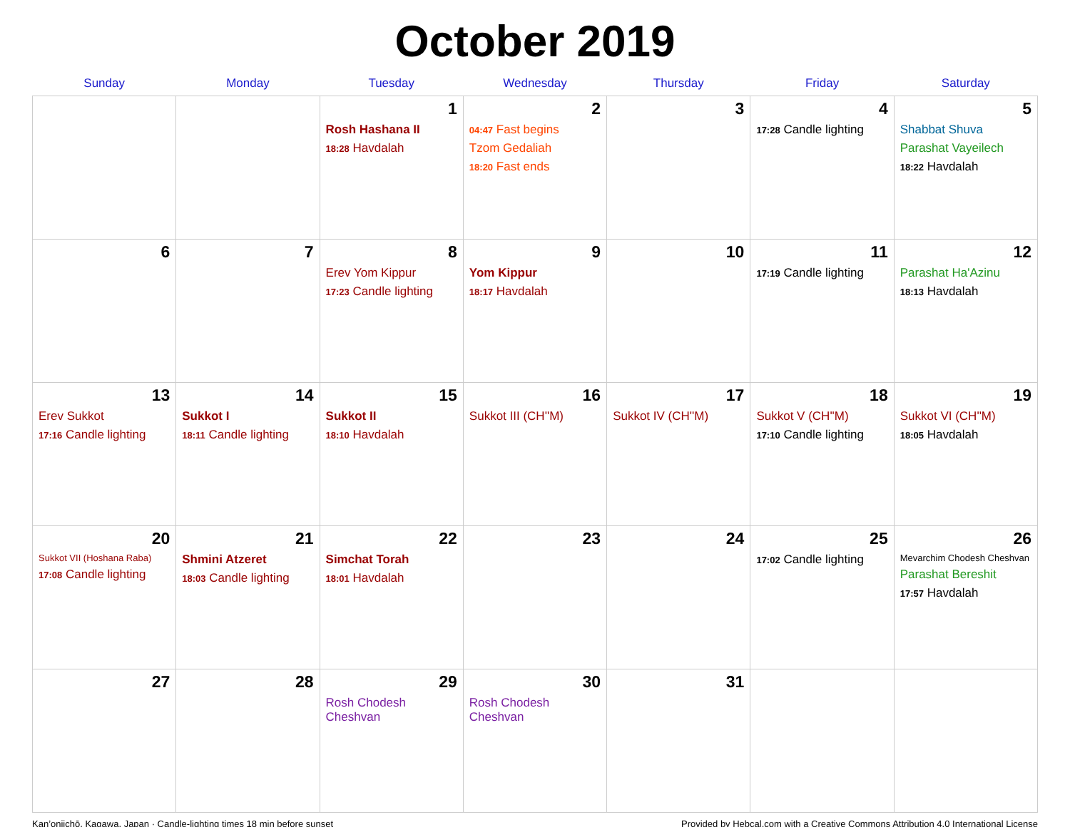October 2019
| Sunday | Monday | Tuesday | Wednesday | Thursday | Friday | Saturday |
| --- | --- | --- | --- | --- | --- | --- |
| | | 1 Rosh Hashana II 18:28 Havdalah | 2 04:47 Fast begins Tzom Gedaliah 18:20 Fast ends | 3 | 4 17:28 Candle lighting | 5 Shabbat Shuva Parashat Vayeilech 18:22 Havdalah |
| 6 | 7 | 8 Erev Yom Kippur 17:23 Candle lighting | 9 Yom Kippur 18:17 Havdalah | 10 | 11 17:19 Candle lighting | 12 Parashat Ha'Azinu 18:13 Havdalah |
| 13 Erev Sukkot 17:16 Candle lighting | 14 Sukkot I 18:11 Candle lighting | 15 Sukkot II 18:10 Havdalah | 16 Sukkot III (CH''M) | 17 Sukkot IV (CH''M) | 18 Sukkot V (CH''M) 17:10 Candle lighting | 19 Sukkot VI (CH''M) 18:05 Havdalah |
| 20 Sukkot VII (Hoshana Raba) 17:08 Candle lighting | 21 Shmini Atzeret 18:03 Candle lighting | 22 Simchat Torah 18:01 Havdalah | 23 | 24 | 25 17:02 Candle lighting | 26 Mevarchim Chodesh Cheshvan Parashat Bereshit 17:57 Havdalah |
| 27 | 28 | 29 Rosh Chodesh Cheshvan | 30 Rosh Chodesh Cheshvan | 31 | | |
Kan’onjichō, Kagawa, Japan · Candle-lighting times 18 min before sunset Provided by Hebcal.com with a Creative Commons Attribution 4.0 International License